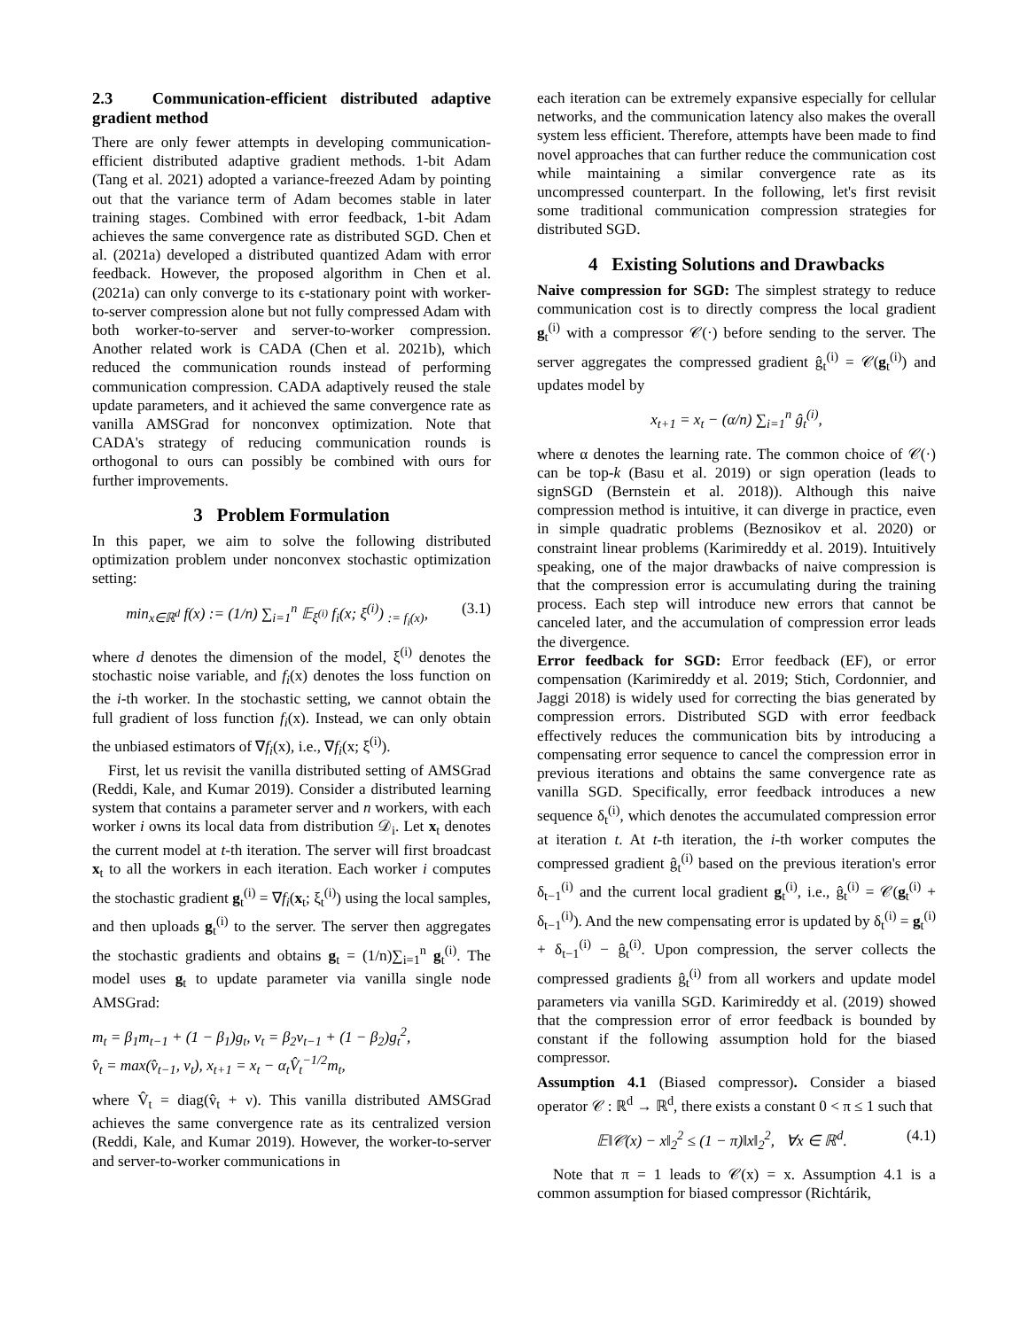2.3 Communication-efficient distributed adaptive gradient method
There are only fewer attempts in developing communication-efficient distributed adaptive gradient methods. 1-bit Adam (Tang et al. 2021) adopted a variance-freezed Adam by pointing out that the variance term of Adam becomes stable in later training stages. Combined with error feedback, 1-bit Adam achieves the same convergence rate as distributed SGD. Chen et al. (2021a) developed a distributed quantized Adam with error feedback. However, the proposed algorithm in Chen et al. (2021a) can only converge to its ϵ-stationary point with worker-to-server compression alone but not fully compressed Adam with both worker-to-server and server-to-worker compression. Another related work is CADA (Chen et al. 2021b), which reduced the communication rounds instead of performing communication compression. CADA adaptively reused the stale update parameters, and it achieved the same convergence rate as vanilla AMSGrad for nonconvex optimization. Note that CADA's strategy of reducing communication rounds is orthogonal to ours can possibly be combined with ours for further improvements.
3 Problem Formulation
In this paper, we aim to solve the following distributed optimization problem under nonconvex stochastic optimization setting:
min<sub>x∈ℝ<sup>d</sup></sub> f(x) := (1/n) ∑<sub>i=1</sub><sup>n</sup> 𝔼<sub>ξ<sup>(i)</sup></sub> f<sub>i</sub>(x; ξ<sup>(i)</sup>) <sub>:= f<sub>i</sub>(x)</sub>, (3.1)
where d denotes the dimension of the model, ξ<sup>(i)</sup> denotes the stochastic noise variable, and f<sub>i</sub>(x) denotes the loss function on the i-th worker. In the stochastic setting, we cannot obtain the full gradient of loss function f<sub>i</sub>(x). Instead, we can only obtain the unbiased estimators of ∇f<sub>i</sub>(x), i.e., ∇f<sub>i</sub>(x; ξ<sup>(i)</sup>).
First, let us revisit the vanilla distributed setting of AMSGrad (Reddi, Kale, and Kumar 2019). Consider a distributed learning system that contains a parameter server and n workers, with each worker i owns its local data from distribution 𝒟<sub>i</sub>. Let x<sub>t</sub> denotes the current model at t-th iteration. The server will first broadcast x<sub>t</sub> to all the workers in each iteration. Each worker i computes the stochastic gradient g<sub>t</sub><sup>(i)</sup> = ∇f<sub>i</sub>(x<sub>t</sub>; ξ<sub>t</sub><sup>(i)</sup>) using the local samples, and then uploads g<sub>t</sub><sup>(i)</sup> to the server. The server then aggregates the stochastic gradients and obtains g<sub>t</sub> = (1/n)∑<sub>i=1</sub><sup>n</sup> g<sub>t</sub><sup>(i)</sup>. The model uses g<sub>t</sub> to update parameter via vanilla single node AMSGrad:
m<sub>t</sub> = β<sub>1</sub>m<sub>t−1</sub> + (1 − β<sub>1</sub>)g<sub>t</sub>, v<sub>t</sub> = β<sub>2</sub>v<sub>t−1</sub> + (1 − β<sub>2</sub>)g<sub>t</sub><sup>2</sup>,
v̂<sub>t</sub> = max(v̂<sub>t−1</sub>, v<sub>t</sub>), x<sub>t+1</sub> = x<sub>t</sub> − α<sub>t</sub>V̂<sub>t</sub><sup>−1/2</sup>m<sub>t</sub>,
where V̂<sub>t</sub> = diag(v̂<sub>t</sub> + ν). This vanilla distributed AMSGrad achieves the same convergence rate as its centralized version (Reddi, Kale, and Kumar 2019). However, the worker-to-server and server-to-worker communications in
each iteration can be extremely expansive especially for cellular networks, and the communication latency also makes the overall system less efficient. Therefore, attempts have been made to find novel approaches that can further reduce the communication cost while maintaining a similar convergence rate as its uncompressed counterpart. In the following, let's first revisit some traditional communication compression strategies for distributed SGD.
4 Existing Solutions and Drawbacks
Naive compression for SGD: The simplest strategy to reduce communication cost is to directly compress the local gradient g<sub>t</sub><sup>(i)</sup> with a compressor 𝒞(·) before sending to the server. The server aggregates the compressed gradient ĝ<sub>t</sub><sup>(i)</sup> = 𝒞(g<sub>t</sub><sup>(i)</sup>) and updates model by
x<sub>t+1</sub> = x<sub>t</sub> − (α/n) ∑<sub>i=1</sub><sup>n</sup> ĝ<sub>t</sub><sup>(i)</sup>,
where α denotes the learning rate. The common choice of 𝒞(·) can be top-k (Basu et al. 2019) or sign operation (leads to signSGD (Bernstein et al. 2018)). Although this naive compression method is intuitive, it can diverge in practice, even in simple quadratic problems (Beznosikov et al. 2020) or constraint linear problems (Karimireddy et al. 2019). Intuitively speaking, one of the major drawbacks of naive compression is that the compression error is accumulating during the training process. Each step will introduce new errors that cannot be canceled later, and the accumulation of compression error leads the divergence.
Error feedback for SGD: Error feedback (EF), or error compensation (Karimireddy et al. 2019; Stich, Cordonnier, and Jaggi 2018) is widely used for correcting the bias generated by compression errors. Distributed SGD with error feedback effectively reduces the communication bits by introducing a compensating error sequence to cancel the compression error in previous iterations and obtains the same convergence rate as vanilla SGD. Specifically, error feedback introduces a new sequence δ<sub>t</sub><sup>(i)</sup>, which denotes the accumulated compression error at iteration t. At t-th iteration, the i-th worker computes the compressed gradient ĝ<sub>t</sub><sup>(i)</sup> based on the previous iteration's error δ<sub>t−1</sub><sup>(i)</sup> and the current local gradient g<sub>t</sub><sup>(i)</sup>, i.e., ĝ<sub>t</sub><sup>(i)</sup> = 𝒞(g<sub>t</sub><sup>(i)</sup> + δ<sub>t−1</sub><sup>(i)</sup>). And the new compensating error is updated by δ<sub>t</sub><sup>(i)</sup> = g<sub>t</sub><sup>(i)</sup> + δ<sub>t−1</sub><sup>(i)</sup> − ĝ<sub>t</sub><sup>(i)</sup>. Upon compression, the server collects the compressed gradients ĝ<sub>t</sub><sup>(i)</sup> from all workers and update model parameters via vanilla SGD. Karimireddy et al. (2019) showed that the compression error of error feedback is bounded by constant if the following assumption hold for the biased compressor.
Assumption 4.1 (Biased compressor). Consider a biased operator 𝒞 : ℝ<sup>d</sup> → ℝ<sup>d</sup>, there exists a constant 0 < π ≤ 1 such that
𝔼‖𝒞(x) − x‖<sub>2</sub><sup>2</sup> ≤ (1 − π)‖x‖<sub>2</sub><sup>2</sup>, ∀x ∈ ℝ<sup>d</sup>. (4.1)
Note that π = 1 leads to 𝒞(x) = x. Assumption 4.1 is a common assumption for biased compressor (Richtárik,